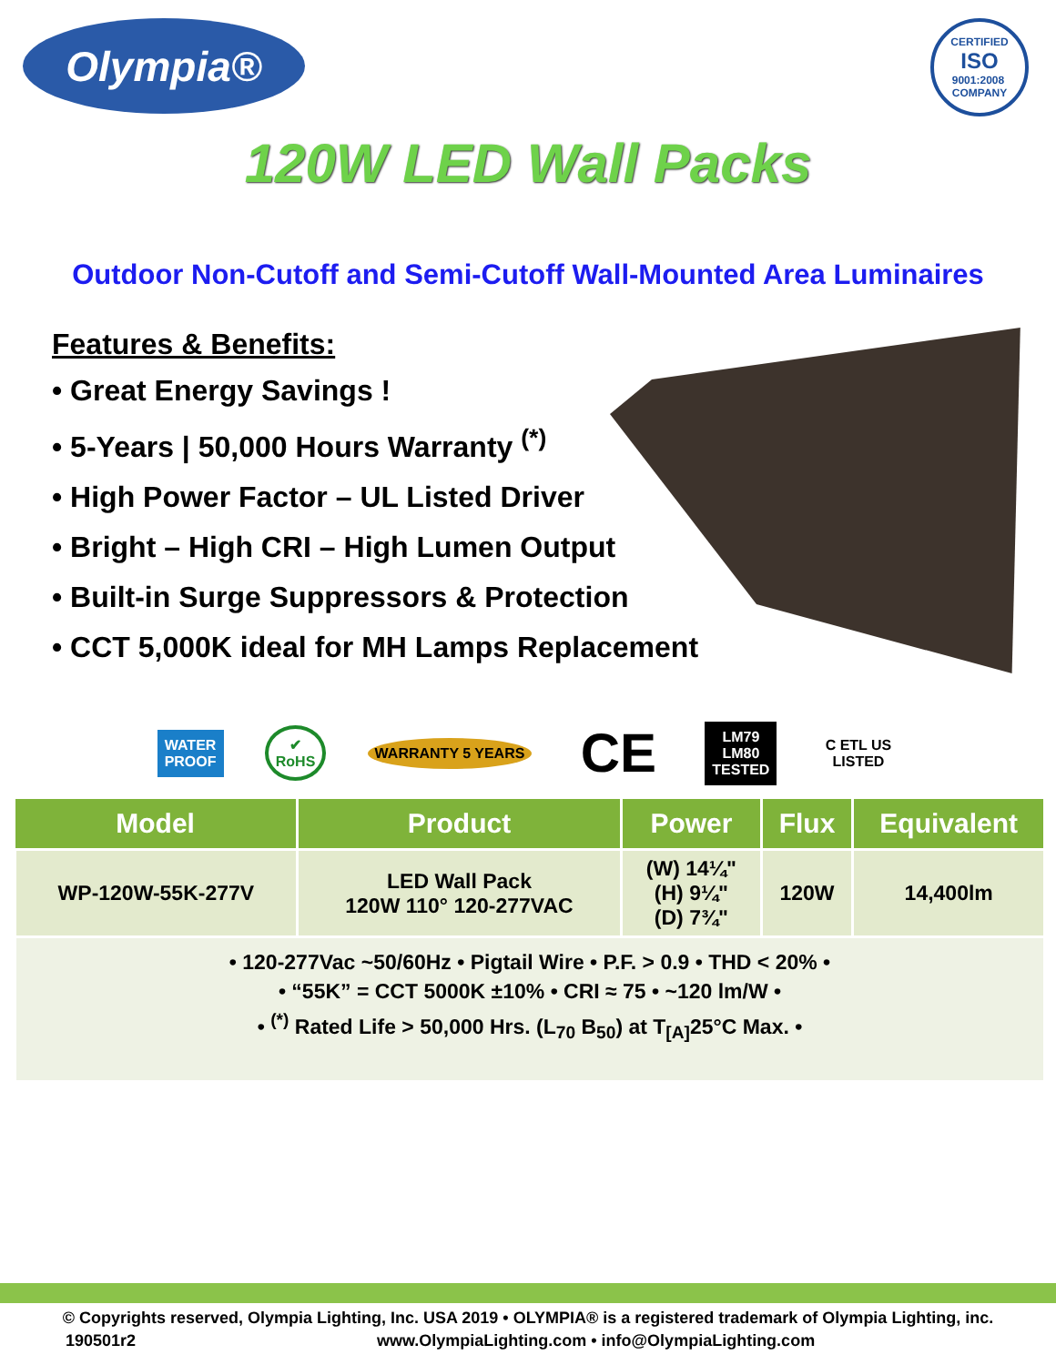Olympia®
CERTIFIED
ISO
9001:2008
COMPANY
120W LED Wall Packs
Outdoor Non-Cutoff and Semi-Cutoff Wall-Mounted Area Luminaires
Features & Benefits:
• Great Energy Savings !
• 5-Years | 50,000 Hours Warranty <sup>(*)</sup>
• High Power Factor – UL Listed Driver
• Bright – High CRI – High Lumen Output
• Built-in Surge Suppressors & Protection
• CCT 5,000K ideal for MH Lamps Replacement
WATER
PROOF
✔
RoHS
WARRANTY 5 YEARS
CE
LM79
LM80
TESTED
C ETL US
LISTED
| Model | Product | Power | Flux | Equivalent |
| --- | --- | --- | --- | --- |
| WP-120W-55K-277V | LED Wall Pack 120W 110° 120-277VAC | (W) 14¼" (H) 9¼" (D) 7¾" | 120W | 14,400lm |
| • 120-277Vac ~50/60Hz • Pigtail Wire • P.F. > 0.9 • THD < 20% • • “55K” = CCT 5000K ±10% • CRI ≈ 75 • ~120 lm/W • • <sup>(*)</sup> Rated Life > 50,000 Hrs. (L<sub>70</sub> B<sub>50</sub>) at T<sub>[A]</sub>25°C Max. • | | | | |
© Copyrights reserved, Olympia Lighting, Inc. USA 2019 • OLYMPIA® is a registered trademark of Olympia Lighting, inc.
190501r2 www.OlympiaLighting.com • info@OlympiaLighting.com